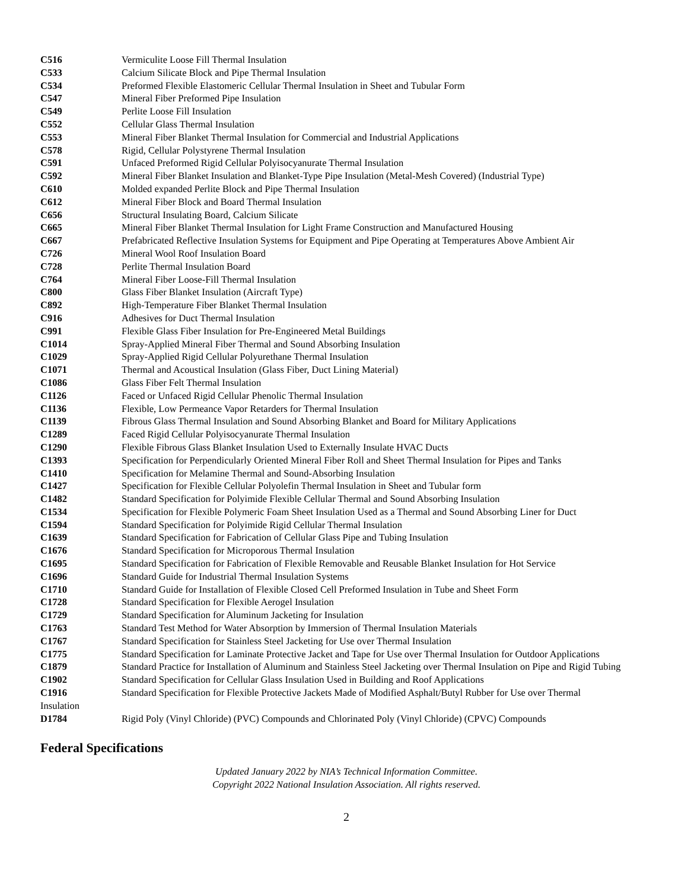| C516 | Vermiculite Loose Fill Thermal Insulation |
| C533 | Calcium Silicate Block and Pipe Thermal Insulation |
| C534 | Preformed Flexible Elastomeric Cellular Thermal Insulation in Sheet and Tubular Form |
| C547 | Mineral Fiber Preformed Pipe Insulation |
| C549 | Perlite Loose Fill Insulation |
| C552 | Cellular Glass Thermal Insulation |
| C553 | Mineral Fiber Blanket Thermal Insulation for Commercial and Industrial Applications |
| C578 | Rigid, Cellular Polystyrene Thermal Insulation |
| C591 | Unfaced Preformed Rigid Cellular Polyisocyanurate Thermal Insulation |
| C592 | Mineral Fiber Blanket Insulation and Blanket-Type Pipe Insulation (Metal-Mesh Covered) (Industrial Type) |
| C610 | Molded expanded Perlite Block and Pipe Thermal Insulation |
| C612 | Mineral Fiber Block and Board Thermal Insulation |
| C656 | Structural Insulating Board, Calcium Silicate |
| C665 | Mineral Fiber Blanket Thermal Insulation for Light Frame Construction and Manufactured Housing |
| C667 | Prefabricated Reflective Insulation Systems for Equipment and Pipe Operating at Temperatures Above Ambient Air |
| C726 | Mineral Wool Roof Insulation Board |
| C728 | Perlite Thermal Insulation Board |
| C764 | Mineral Fiber Loose-Fill Thermal Insulation |
| C800 | Glass Fiber Blanket Insulation (Aircraft Type) |
| C892 | High-Temperature Fiber Blanket Thermal Insulation |
| C916 | Adhesives for Duct Thermal Insulation |
| C991 | Flexible Glass Fiber Insulation for Pre-Engineered Metal Buildings |
| C1014 | Spray-Applied Mineral Fiber Thermal and Sound Absorbing Insulation |
| C1029 | Spray-Applied Rigid Cellular Polyurethane Thermal Insulation |
| C1071 | Thermal and Acoustical Insulation (Glass Fiber, Duct Lining Material) |
| C1086 | Glass Fiber Felt Thermal Insulation |
| C1126 | Faced or Unfaced Rigid Cellular Phenolic Thermal Insulation |
| C1136 | Flexible, Low Permeance Vapor Retarders for Thermal Insulation |
| C1139 | Fibrous Glass Thermal Insulation and Sound Absorbing Blanket and Board for Military Applications |
| C1289 | Faced Rigid Cellular Polyisocyanurate Thermal Insulation |
| C1290 | Flexible Fibrous Glass Blanket Insulation Used to Externally Insulate HVAC Ducts |
| C1393 | Specification for Perpendicularly Oriented Mineral Fiber Roll and Sheet Thermal Insulation for Pipes and Tanks |
| C1410 | Specification for Melamine Thermal and Sound-Absorbing Insulation |
| C1427 | Specification for Flexible Cellular Polyolefin Thermal Insulation in Sheet and Tubular form |
| C1482 | Standard Specification for Polyimide Flexible Cellular Thermal and Sound Absorbing Insulation |
| C1534 | Specification for Flexible Polymeric Foam Sheet Insulation Used as a Thermal and Sound Absorbing Liner for Duct |
| C1594 | Standard Specification for Polyimide Rigid Cellular Thermal Insulation |
| C1639 | Standard Specification for Fabrication of Cellular Glass Pipe and Tubing Insulation |
| C1676 | Standard Specification for Microporous Thermal Insulation |
| C1695 | Standard Specification for Fabrication of Flexible Removable and Reusable Blanket Insulation for Hot Service |
| C1696 | Standard Guide for Industrial Thermal Insulation Systems |
| C1710 | Standard Guide for Installation of Flexible Closed Cell Preformed Insulation in Tube and Sheet Form |
| C1728 | Standard Specification for Flexible Aerogel Insulation |
| C1729 | Standard Specification for Aluminum Jacketing for Insulation |
| C1763 | Standard Test Method for Water Absorption by Immersion of Thermal Insulation Materials |
| C1767 | Standard Specification for Stainless Steel Jacketing for Use over Thermal Insulation |
| C1775 | Standard Specification for Laminate Protective Jacket and Tape for Use over Thermal Insulation for Outdoor Applications |
| C1879 | Standard Practice for Installation of Aluminum and Stainless Steel Jacketing over Thermal Insulation on Pipe and Rigid Tubing |
| C1902 | Standard Specification for Cellular Glass Insulation Used in Building and Roof Applications |
| C1916 | Standard Specification for Flexible Protective Jackets Made of Modified Asphalt/Butyl Rubber for Use over Thermal |
| Insulation | |
| D1784 | Rigid Poly (Vinyl Chloride) (PVC) Compounds and Chlorinated Poly (Vinyl Chloride) (CPVC) Compounds |
Federal Specifications
Updated January 2022 by NIA’s Technical Information Committee.
Copyright 2022 National Insulation Association. All rights reserved.
2